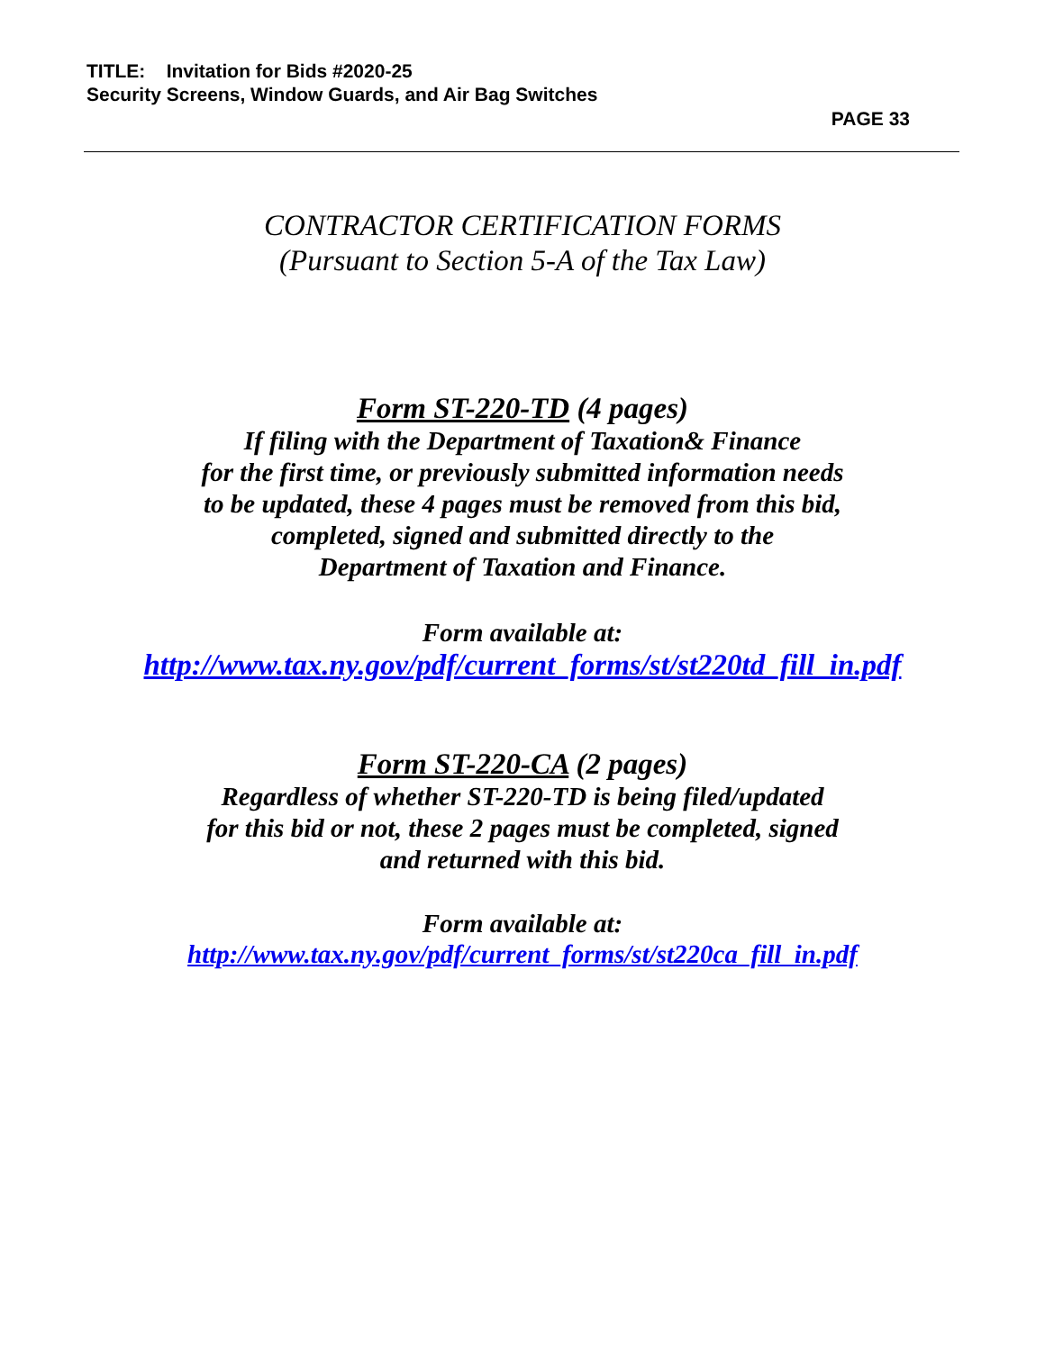TITLE: Invitation for Bids #2020-25
Security Screens, Window Guards, and Air Bag Switches
PAGE 33
CONTRACTOR CERTIFICATION FORMS
(Pursuant to Section 5-A of the Tax Law)
Form ST-220-TD (4 pages)
If filing with the Department of Taxation& Finance
for the first time, or previously submitted information needs
to be updated, these 4 pages must be removed from this bid,
completed, signed and submitted directly to the
Department of Taxation and Finance.
Form available at:
http://www.tax.ny.gov/pdf/current_forms/st/st220td_fill_in.pdf
Form ST-220-CA (2 pages)
Regardless of whether ST-220-TD is being filed/updated
for this bid or not, these 2 pages must be completed, signed
and returned with this bid.
Form available at:
http://www.tax.ny.gov/pdf/current_forms/st/st220ca_fill_in.pdf